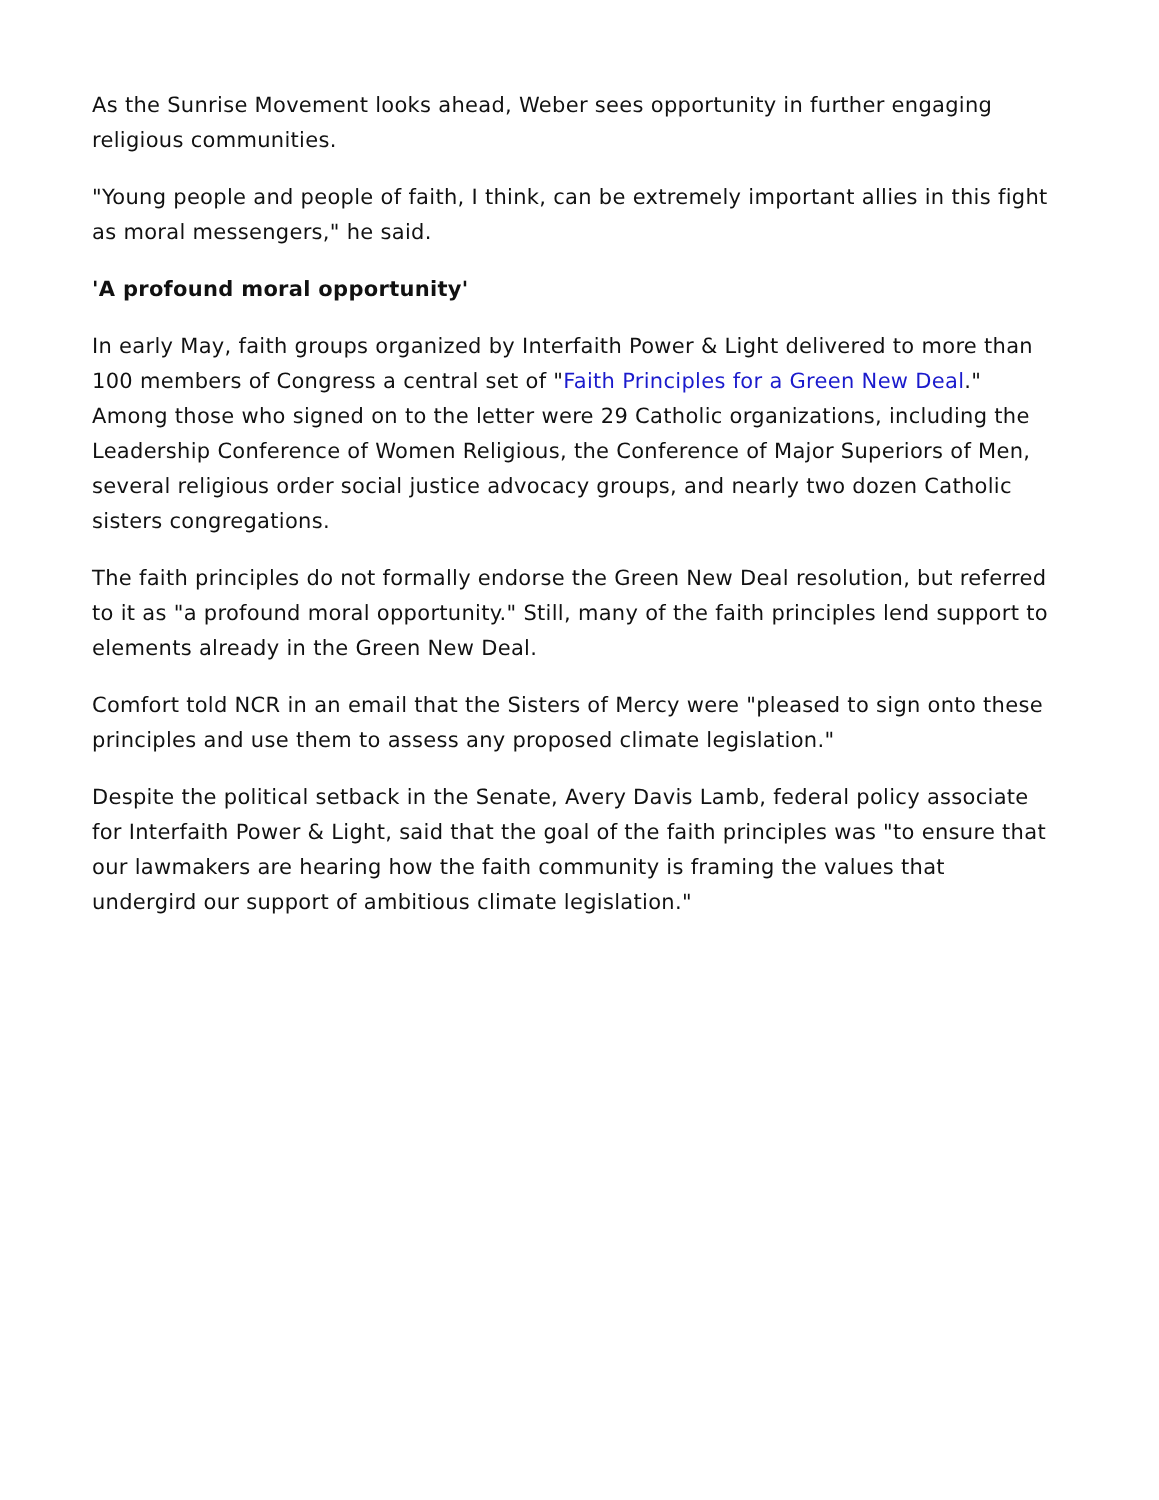As the Sunrise Movement looks ahead, Weber sees opportunity in further engaging religious communities.
"Young people and people of faith, I think, can be extremely important allies in this fight as moral messengers," he said.
'A profound moral opportunity'
In early May, faith groups organized by Interfaith Power & Light delivered to more than 100 members of Congress a central set of "Faith Principles for a Green New Deal." Among those who signed on to the letter were 29 Catholic organizations, including the Leadership Conference of Women Religious, the Conference of Major Superiors of Men, several religious order social justice advocacy groups, and nearly two dozen Catholic sisters congregations.
The faith principles do not formally endorse the Green New Deal resolution, but referred to it as "a profound moral opportunity." Still, many of the faith principles lend support to elements already in the Green New Deal.
Comfort told NCR in an email that the Sisters of Mercy were "pleased to sign onto these principles and use them to assess any proposed climate legislation."
Despite the political setback in the Senate, Avery Davis Lamb, federal policy associate for Interfaith Power & Light, said that the goal of the faith principles was "to ensure that our lawmakers are hearing how the faith community is framing the values that undergird our support of ambitious climate legislation."